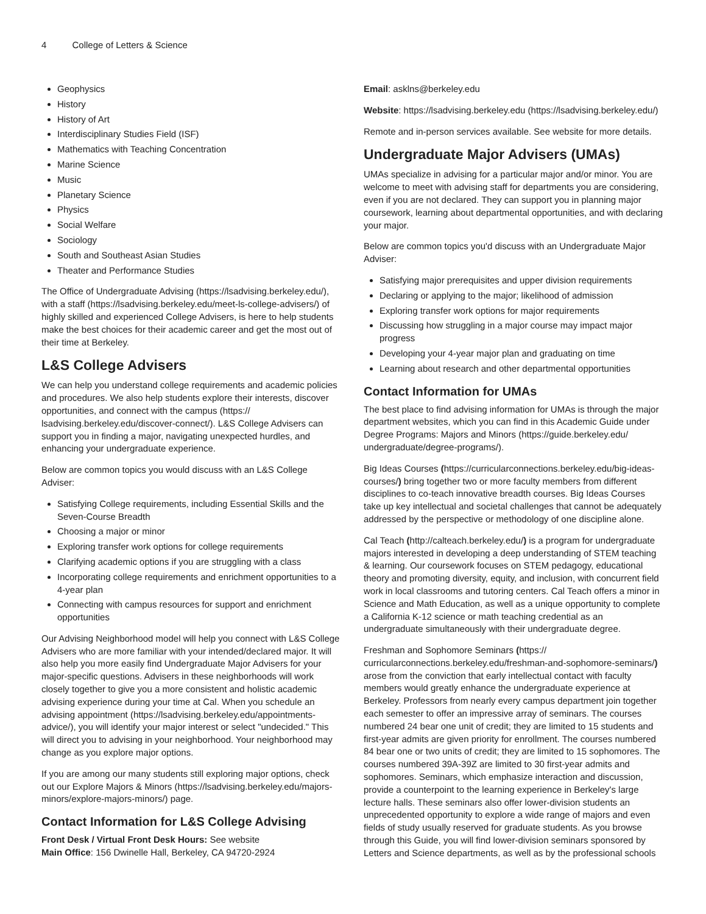4 College of Letters & Science
Geophysics
History
History of Art
Interdisciplinary Studies Field (ISF)
Mathematics with Teaching Concentration
Marine Science
Music
Planetary Science
Physics
Social Welfare
Sociology
South and Southeast Asian Studies
Theater and Performance Studies
The Office of Undergraduate Advising (https://lsadvising.berkeley.edu/), with a staff (https://lsadvising.berkeley.edu/meet-ls-college-advisers/) of highly skilled and experienced College Advisers, is here to help students make the best choices for their academic career and get the most out of their time at Berkeley.
L&S College Advisers
We can help you understand college requirements and academic policies and procedures. We also help students explore their interests, discover opportunities, and connect with the campus (https:// lsadvising.berkeley.edu/discover-connect/). L&S College Advisers can support you in finding a major, navigating unexpected hurdles, and enhancing your undergraduate experience.
Below are common topics you would discuss with an L&S College Adviser:
Satisfying College requirements, including Essential Skills and the Seven-Course Breadth
Choosing a major or minor
Exploring transfer work options for college requirements
Clarifying academic options if you are struggling with a class
Incorporating college requirements and enrichment opportunities to a 4-year plan
Connecting with campus resources for support and enrichment opportunities
Our Advising Neighborhood model will help you connect with L&S College Advisers who are more familiar with your intended/declared major. It will also help you more easily find Undergraduate Major Advisers for your major-specific questions. Advisers in these neighborhoods will work closely together to give you a more consistent and holistic academic advising experience during your time at Cal. When you schedule an advising appointment (https://lsadvising.berkeley.edu/appointments-advice/), you will identify your major interest or select "undecided." This will direct you to advising in your neighborhood. Your neighborhood may change as you explore major options.
If you are among our many students still exploring major options, check out our Explore Majors & Minors (https://lsadvising.berkeley.edu/majors-minors/explore-majors-minors/) page.
Contact Information for L&S College Advising
Front Desk / Virtual Front Desk Hours: See website
Main Office: 156 Dwinelle Hall, Berkeley, CA 94720-2924
Email: asklns@berkeley.edu
Website: https://lsadvising.berkeley.edu (https://lsadvising.berkeley.edu/)
Remote and in-person services available. See website for more details.
Undergraduate Major Advisers (UMAs)
UMAs specialize in advising for a particular major and/or minor. You are welcome to meet with advising staff for departments you are considering, even if you are not declared. They can support you in planning major coursework, learning about departmental opportunities, and with declaring your major.
Below are common topics you'd discuss with an Undergraduate Major Adviser:
Satisfying major prerequisites and upper division requirements
Declaring or applying to the major; likelihood of admission
Exploring transfer work options for major requirements
Discussing how struggling in a major course may impact major progress
Developing your 4-year major plan and graduating on time
Learning about research and other departmental opportunities
Contact Information for UMAs
The best place to find advising information for UMAs is through the major department websites, which you can find in this Academic Guide under Degree Programs: Majors and Minors (https://guide.berkeley.edu/ undergraduate/degree-programs/).
Big Ideas Courses (https://curricularconnections.berkeley.edu/big-ideas-courses/) bring together two or more faculty members from different disciplines to co-teach innovative breadth courses. Big Ideas Courses take up key intellectual and societal challenges that cannot be adequately addressed by the perspective or methodology of one discipline alone.
Cal Teach (http://calteach.berkeley.edu/) is a program for undergraduate majors interested in developing a deep understanding of STEM teaching & learning. Our coursework focuses on STEM pedagogy, educational theory and promoting diversity, equity, and inclusion, with concurrent field work in local classrooms and tutoring centers. Cal Teach offers a minor in Science and Math Education, as well as a unique opportunity to complete a California K-12 science or math teaching credential as an undergraduate simultaneously with their undergraduate degree.
Freshman and Sophomore Seminars (https:// curricularconnections.berkeley.edu/freshman-and-sophomore-seminars/) arose from the conviction that early intellectual contact with faculty members would greatly enhance the undergraduate experience at Berkeley. Professors from nearly every campus department join together each semester to offer an impressive array of seminars. The courses numbered 24 bear one unit of credit; they are limited to 15 students and first-year admits are given priority for enrollment. The courses numbered 84 bear one or two units of credit; they are limited to 15 sophomores. The courses numbered 39A-39Z are limited to 30 first-year admits and sophomores. Seminars, which emphasize interaction and discussion, provide a counterpoint to the learning experience in Berkeley's large lecture halls. These seminars also offer lower-division students an unprecedented opportunity to explore a wide range of majors and even fields of study usually reserved for graduate students. As you browse through this Guide, you will find lower-division seminars sponsored by Letters and Science departments, as well as by the professional schools